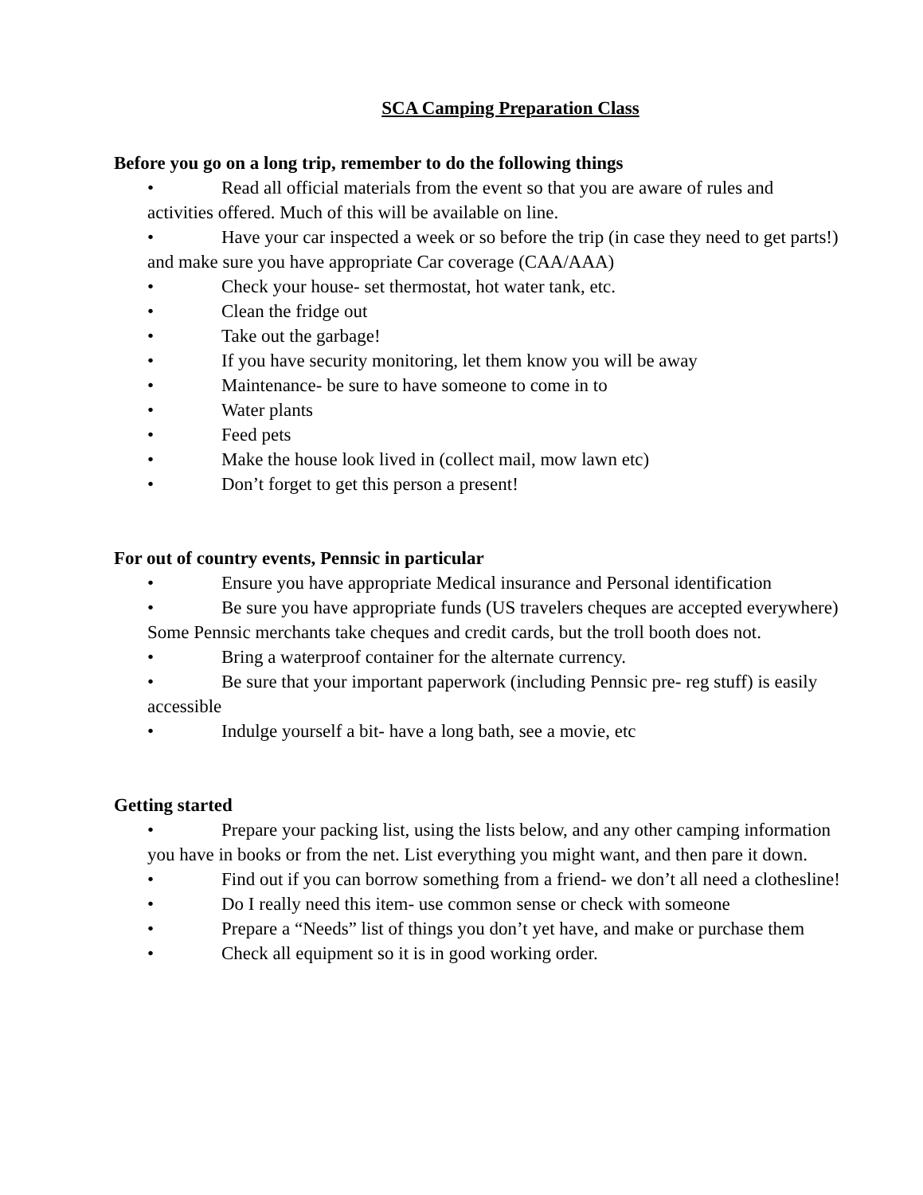SCA Camping Preparation Class
Before you go on a long trip, remember to do the following things
• Read all official materials from the event so that you are aware of rules and activities offered. Much of this will be available on line.
• Have your car inspected a week or so before the trip (in case they need to get parts!) and make sure you have appropriate Car coverage (CAA/AAA)
• Check your house- set thermostat, hot water tank, etc.
• Clean the fridge out
• Take out the garbage!
• If you have security monitoring, let them know you will be away
• Maintenance- be sure to have someone to come in to
• Water plants
• Feed pets
• Make the house look lived in (collect mail, mow lawn etc)
• Don’t forget to get this person a present!
For out of country events, Pennsic in particular
• Ensure you have appropriate Medical insurance and Personal identification
• Be sure you have appropriate funds (US travelers cheques are accepted everywhere) Some Pennsic merchants take cheques and credit cards, but the troll booth does not.
• Bring a waterproof container for the alternate currency.
• Be sure that your important paperwork (including Pennsic pre- reg stuff) is easily accessible
• Indulge yourself a bit- have a long bath, see a movie, etc
Getting started
• Prepare your packing list, using the lists below, and any other camping information you have in books or from the net. List everything you might want, and then pare it down.
• Find out if you can borrow something from a friend- we don’t all need a clothesline!
• Do I really need this item- use common sense or check with someone
• Prepare a “Needs” list of things you don’t yet have, and make or purchase them
• Check all equipment so it is in good working order.